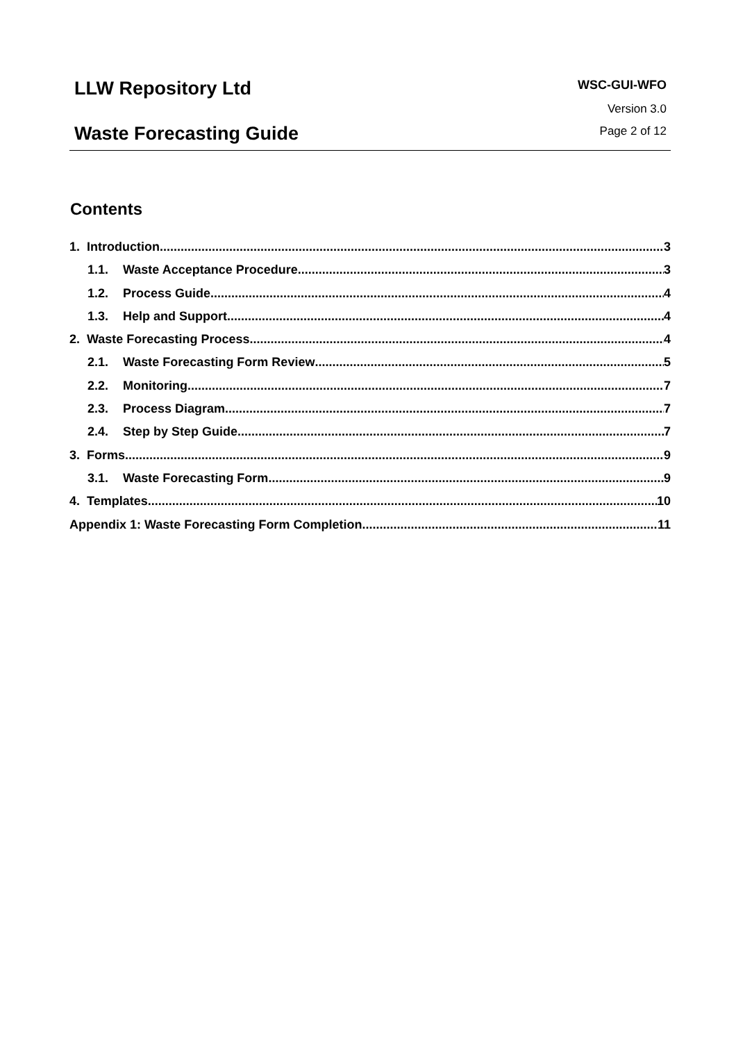LLW Repository Ltd
Waste Forecasting Guide
WSC-GUI-WFO
Version 3.0
Page 2 of 12
Contents
1. Introduction 3
1.1. Waste Acceptance Procedure 3
1.2. Process Guide 4
1.3. Help and Support 4
2. Waste Forecasting Process 4
2.1. Waste Forecasting Form Review 5
2.2. Monitoring 7
2.3. Process Diagram 7
2.4. Step by Step Guide 7
3. Forms 9
3.1. Waste Forecasting Form 9
4. Templates 10
Appendix 1: Waste Forecasting Form Completion 11